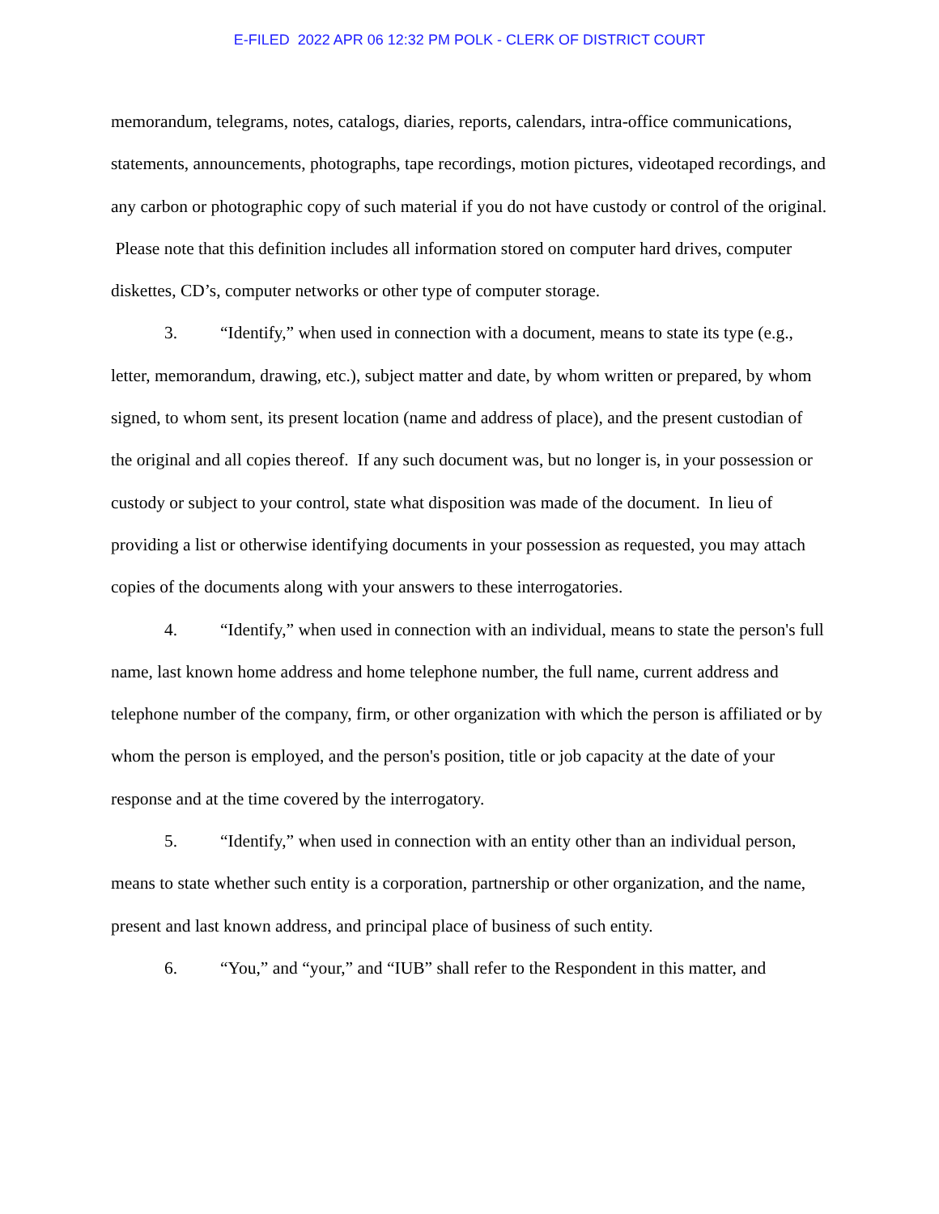E-FILED 2022 APR 06 12:32 PM POLK - CLERK OF DISTRICT COURT
memorandum, telegrams, notes, catalogs, diaries, reports, calendars, intra-office communications, statements, announcements, photographs, tape recordings, motion pictures, videotaped recordings, and any carbon or photographic copy of such material if you do not have custody or control of the original. Please note that this definition includes all information stored on computer hard drives, computer diskettes, CD’s, computer networks or other type of computer storage.
3. “Identify,” when used in connection with a document, means to state its type (e.g., letter, memorandum, drawing, etc.), subject matter and date, by whom written or prepared, by whom signed, to whom sent, its present location (name and address of place), and the present custodian of the original and all copies thereof. If any such document was, but no longer is, in your possession or custody or subject to your control, state what disposition was made of the document. In lieu of providing a list or otherwise identifying documents in your possession as requested, you may attach copies of the documents along with your answers to these interrogatories.
4. “Identify,” when used in connection with an individual, means to state the person's full name, last known home address and home telephone number, the full name, current address and telephone number of the company, firm, or other organization with which the person is affiliated or by whom the person is employed, and the person's position, title or job capacity at the date of your response and at the time covered by the interrogatory.
5. “Identify,” when used in connection with an entity other than an individual person, means to state whether such entity is a corporation, partnership or other organization, and the name, present and last known address, and principal place of business of such entity.
6. “You,” and “your,” and “IUB” shall refer to the Respondent in this matter, and